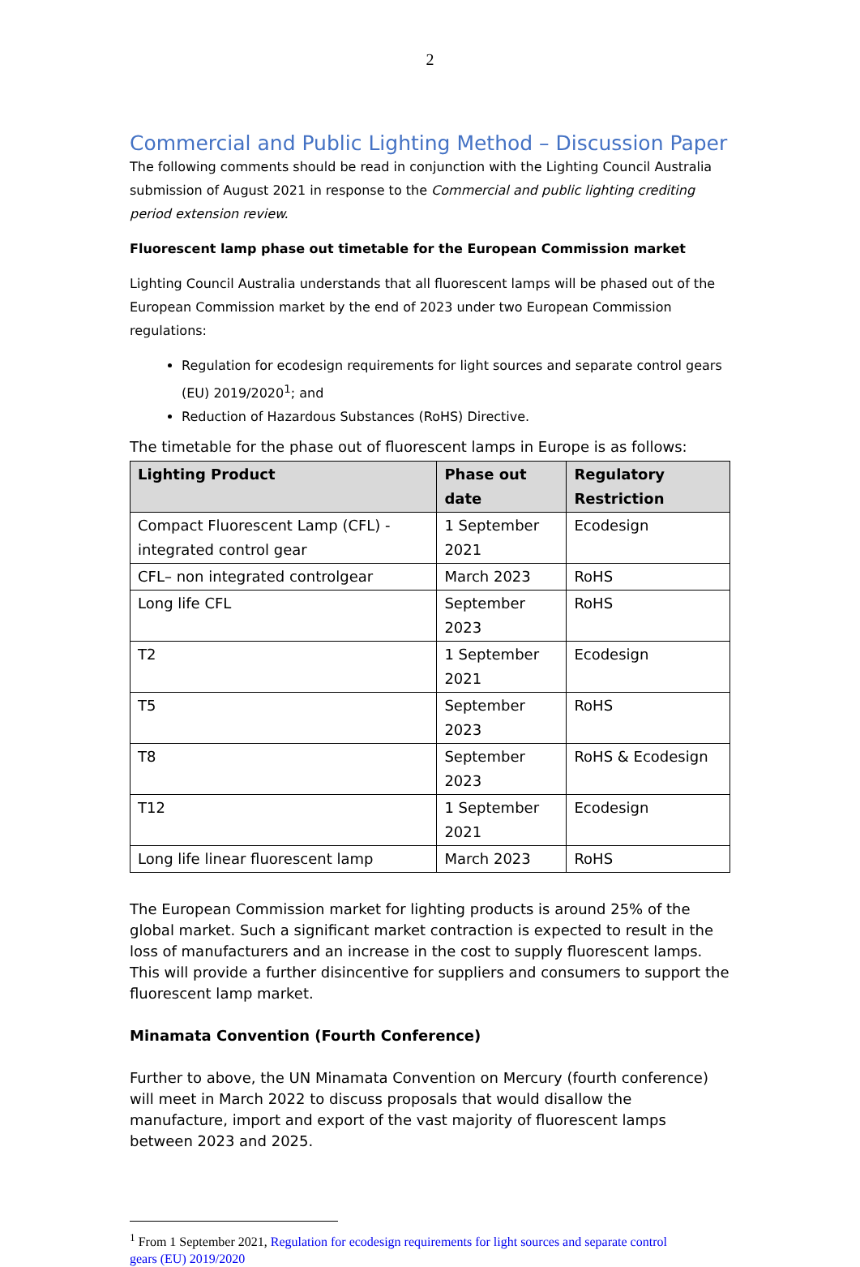2
Commercial and Public Lighting Method – Discussion Paper
The following comments should be read in conjunction with the Lighting Council Australia submission of August 2021 in response to the Commercial and public lighting crediting period extension review.
Fluorescent lamp phase out timetable for the European Commission market
Lighting Council Australia understands that all fluorescent lamps will be phased out of the European Commission market by the end of 2023 under two European Commission regulations:
Regulation for ecodesign requirements for light sources and separate control gears (EU) 2019/2020<sup>1</sup>; and
Reduction of Hazardous Substances (RoHS) Directive.
The timetable for the phase out of fluorescent lamps in Europe is as follows:
| Lighting Product | Phase out date | Regulatory Restriction |
| --- | --- | --- |
| Compact Fluorescent Lamp (CFL) - integrated control gear | 1 September 2021 | Ecodesign |
| CFL– non integrated controlgear | March 2023 | RoHS |
| Long life CFL | September 2023 | RoHS |
| T2 | 1 September 2021 | Ecodesign |
| T5 | September 2023 | RoHS |
| T8 | September 2023 | RoHS & Ecodesign |
| T12 | 1 September 2021 | Ecodesign |
| Long life linear fluorescent lamp | March 2023 | RoHS |
The European Commission market for lighting products is around 25% of the global market. Such a significant market contraction is expected to result in the loss of manufacturers and an increase in the cost to supply fluorescent lamps. This will provide a further disincentive for suppliers and consumers to support the fluorescent lamp market.
Minamata Convention (Fourth Conference)
Further to above, the UN Minamata Convention on Mercury (fourth conference) will meet in March 2022 to discuss proposals that would disallow the manufacture, import and export of the vast majority of fluorescent lamps between 2023 and 2025.
<sup>1</sup> From 1 September 2021, Regulation for ecodesign requirements for light sources and separate control
gears (EU) 2019/2020